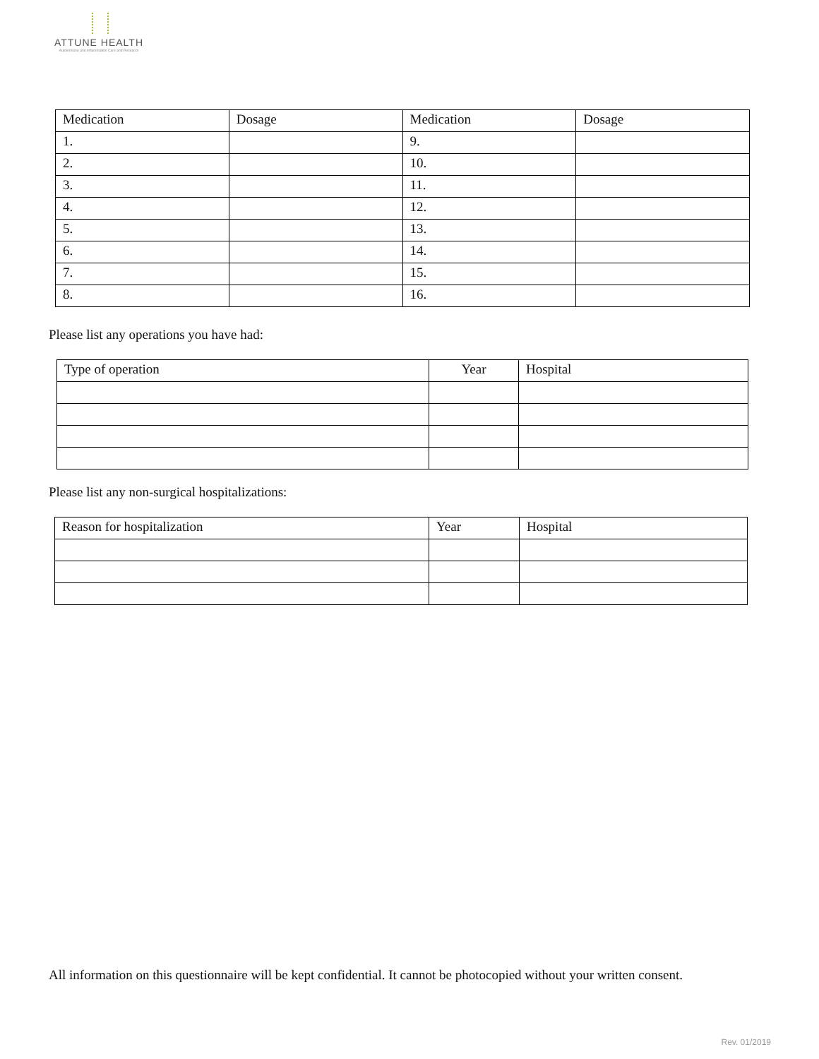ATTUNE HEALTH
Autoimmune and Inflammation Care and Research
| Medication | Dosage | Medication | Dosage |
| --- | --- | --- | --- |
| 1. | | 9. | |
| 2. | | 10. | |
| 3. | | 11. | |
| 4. | | 12. | |
| 5. | | 13. | |
| 6. | | 14. | |
| 7. | | 15. | |
| 8. | | 16. | |
Please list any operations you have had:
| Type of operation | Year | Hospital |
| --- | --- | --- |
Please list any non-surgical hospitalizations:
| Reason for hospitalization | Year | Hospital |
| --- | --- | --- |
All information on this questionnaire will be kept confidential. It cannot be photocopied without your written consent.
Rev. 01/2019